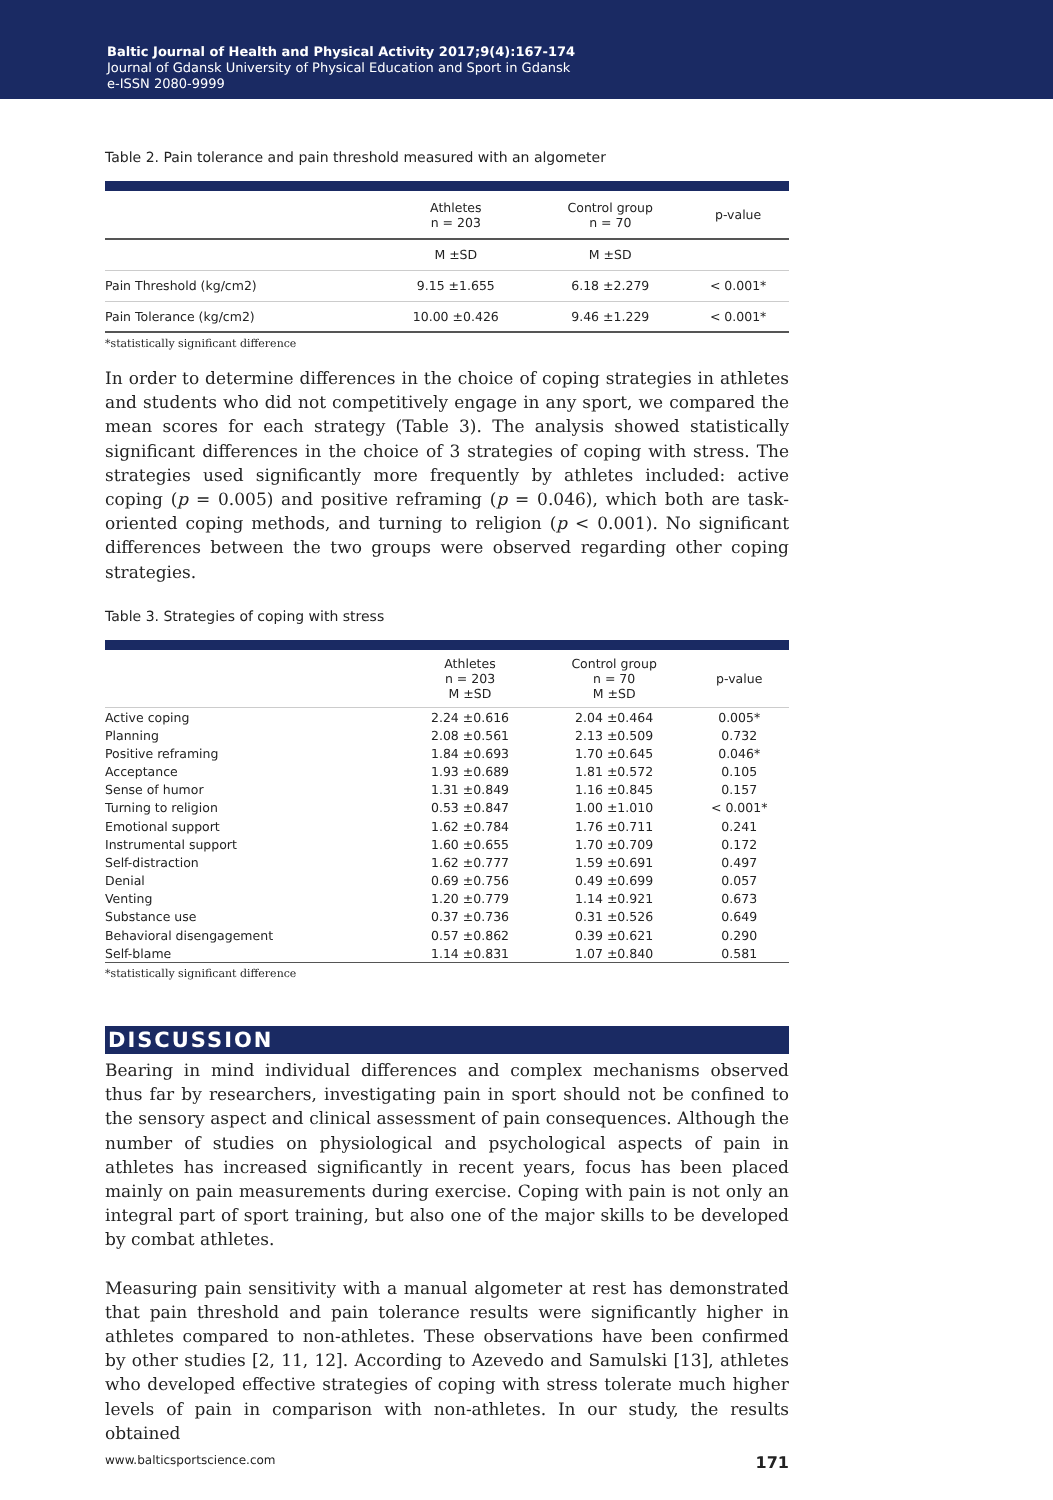Baltic Journal of Health and Physical Activity 2017;9(4):167-174
Journal of Gdansk University of Physical Education and Sport in Gdansk
e-ISSN 2080-9999
Table 2. Pain tolerance and pain threshold measured with an algometer
| | Athletes n = 203 | Control group n = 70 | p-value |
| --- | --- | --- | --- |
| | M ±SD | M ±SD | |
| Pain Threshold (kg/cm2) | 9.15 ±1.655 | 6.18 ±2.279 | < 0.001* |
| Pain Tolerance (kg/cm2) | 10.00 ±0.426 | 9.46 ±1.229 | < 0.001* |
*statistically significant difference
In order to determine differences in the choice of coping strategies in athletes and students who did not competitively engage in any sport, we compared the mean scores for each strategy (Table 3). The analysis showed statistically significant differences in the choice of 3 strategies of coping with stress. The strategies used significantly more frequently by athletes included: active coping (p = 0.005) and positive reframing (p = 0.046), which both are task-oriented coping methods, and turning to religion (p < 0.001). No significant differences between the two groups were observed regarding other coping strategies.
Table 3. Strategies of coping with stress
| | Athletes n = 203 M ±SD | Control group n = 70 M ±SD | p-value |
| --- | --- | --- | --- |
| Active coping | 2.24 ±0.616 | 2.04 ±0.464 | 0.005* |
| Planning | 2.08 ±0.561 | 2.13 ±0.509 | 0.732 |
| Positive reframing | 1.84 ±0.693 | 1.70 ±0.645 | 0.046* |
| Acceptance | 1.93 ±0.689 | 1.81 ±0.572 | 0.105 |
| Sense of humor | 1.31 ±0.849 | 1.16 ±0.845 | 0.157 |
| Turning to religion | 0.53 ±0.847 | 1.00 ±1.010 | < 0.001* |
| Emotional support | 1.62 ±0.784 | 1.76 ±0.711 | 0.241 |
| Instrumental support | 1.60 ±0.655 | 1.70 ±0.709 | 0.172 |
| Self-distraction | 1.62 ±0.777 | 1.59 ±0.691 | 0.497 |
| Denial | 0.69 ±0.756 | 0.49 ±0.699 | 0.057 |
| Venting | 1.20 ±0.779 | 1.14 ±0.921 | 0.673 |
| Substance use | 0.37 ±0.736 | 0.31 ±0.526 | 0.649 |
| Behavioral disengagement | 0.57 ±0.862 | 0.39 ±0.621 | 0.290 |
| Self-blame | 1.14 ±0.831 | 1.07 ±0.840 | 0.581 |
*statistically significant difference
DISCUSSION
Bearing in mind individual differences and complex mechanisms observed thus far by researchers, investigating pain in sport should not be confined to the sensory aspect and clinical assessment of pain consequences. Although the number of studies on physiological and psychological aspects of pain in athletes has increased significantly in recent years, focus has been placed mainly on pain measurements during exercise. Coping with pain is not only an integral part of sport training, but also one of the major skills to be developed by combat athletes.
Measuring pain sensitivity with a manual algometer at rest has demonstrated that pain threshold and pain tolerance results were significantly higher in athletes compared to non-athletes. These observations have been confirmed by other studies [2, 11, 12]. According to Azevedo and Samulski [13], athletes who developed effective strategies of coping with stress tolerate much higher levels of pain in comparison with non-athletes. In our study, the results obtained
www.balticsportscience.com 171